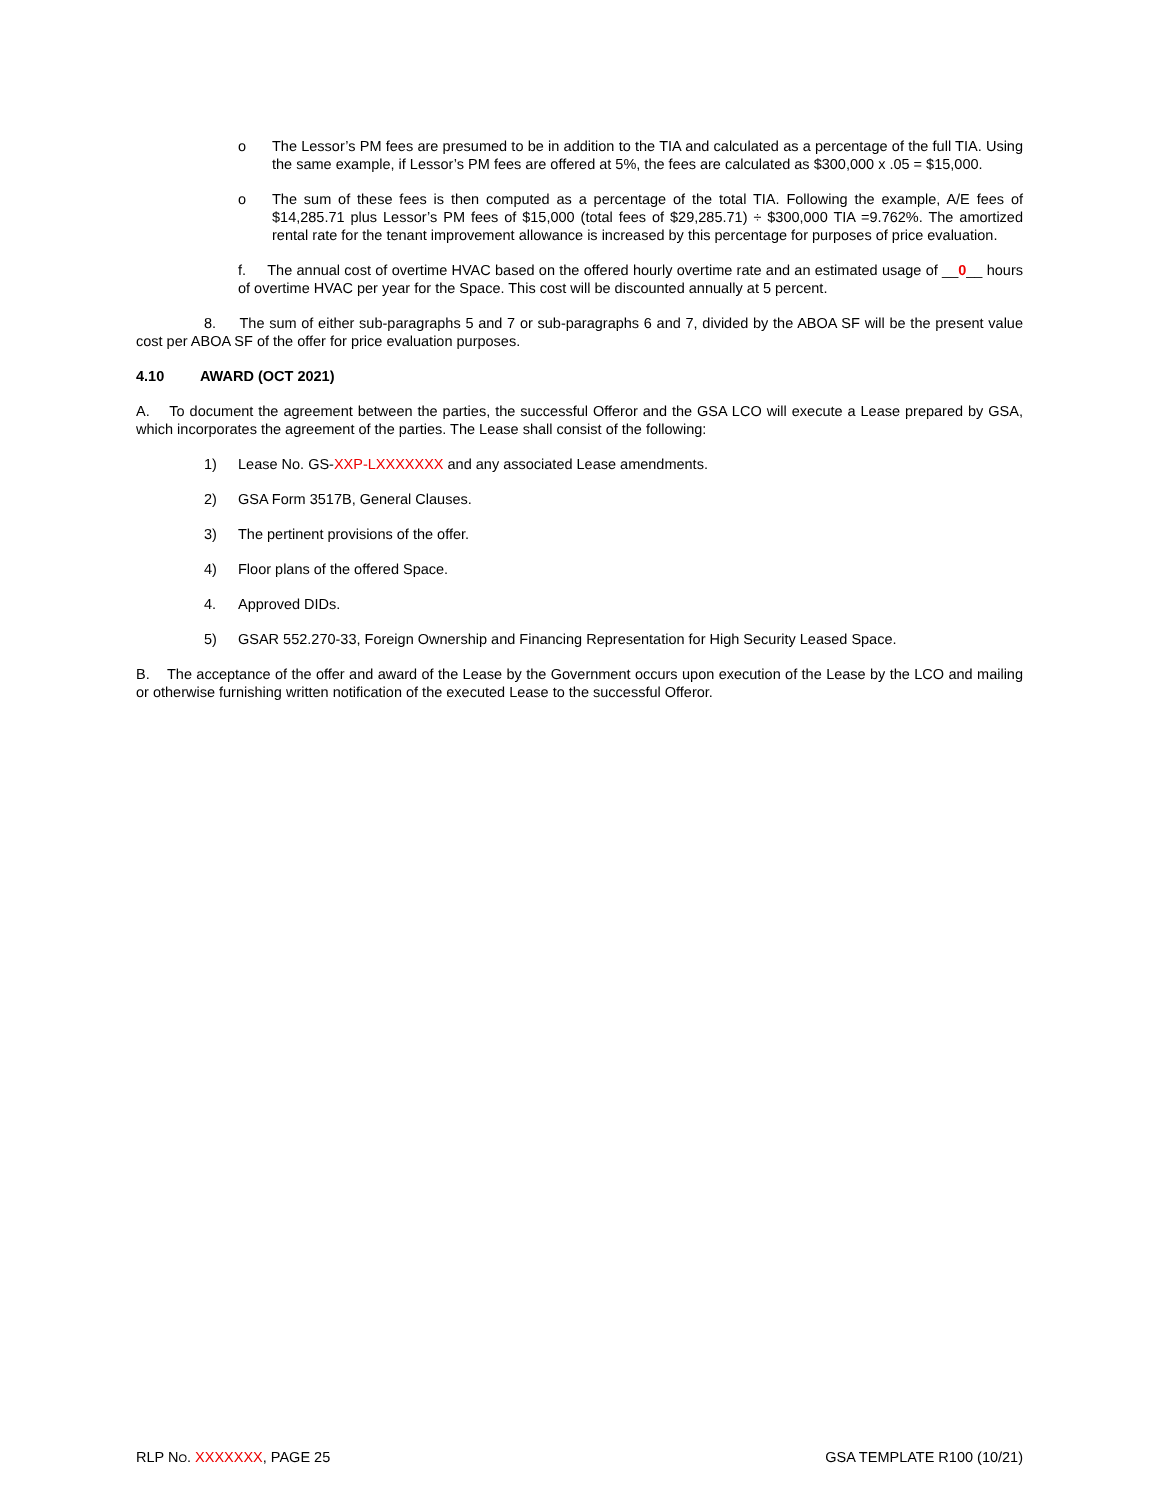o The Lessor’s PM fees are presumed to be in addition to the TIA and calculated as a percentage of the full TIA. Using the same example, if Lessor’s PM fees are offered at 5%, the fees are calculated as $300,000 x .05 = $15,000.
o The sum of these fees is then computed as a percentage of the total TIA. Following the example, A/E fees of $14,285.71 plus Lessor’s PM fees of $15,000 (total fees of $29,285.71) ÷ $300,000 TIA =9.762%. The amortized rental rate for the tenant improvement allowance is increased by this percentage for purposes of price evaluation.
f. The annual cost of overtime HVAC based on the offered hourly overtime rate and an estimated usage of __0__ hours of overtime HVAC per year for the Space. This cost will be discounted annually at 5 percent.
8. The sum of either sub-paragraphs 5 and 7 or sub-paragraphs 6 and 7, divided by the ABOA SF will be the present value cost per ABOA SF of the offer for price evaluation purposes.
4.10 AWARD (OCT 2021)
A. To document the agreement between the parties, the successful Offeror and the GSA LCO will execute a Lease prepared by GSA, which incorporates the agreement of the parties. The Lease shall consist of the following:
1) Lease No. GS-XXP-LXXXXXXX and any associated Lease amendments.
2) GSA Form 3517B, General Clauses.
3) The pertinent provisions of the offer.
4) Floor plans of the offered Space.
4. Approved DIDs.
5) GSAR 552.270-33, Foreign Ownership and Financing Representation for High Security Leased Space.
B. The acceptance of the offer and award of the Lease by the Government occurs upon execution of the Lease by the LCO and mailing or otherwise furnishing written notification of the executed Lease to the successful Offeror.
RLP NO. XXXXXXX, PAGE 25 GSA TEMPLATE R100 (10/21)